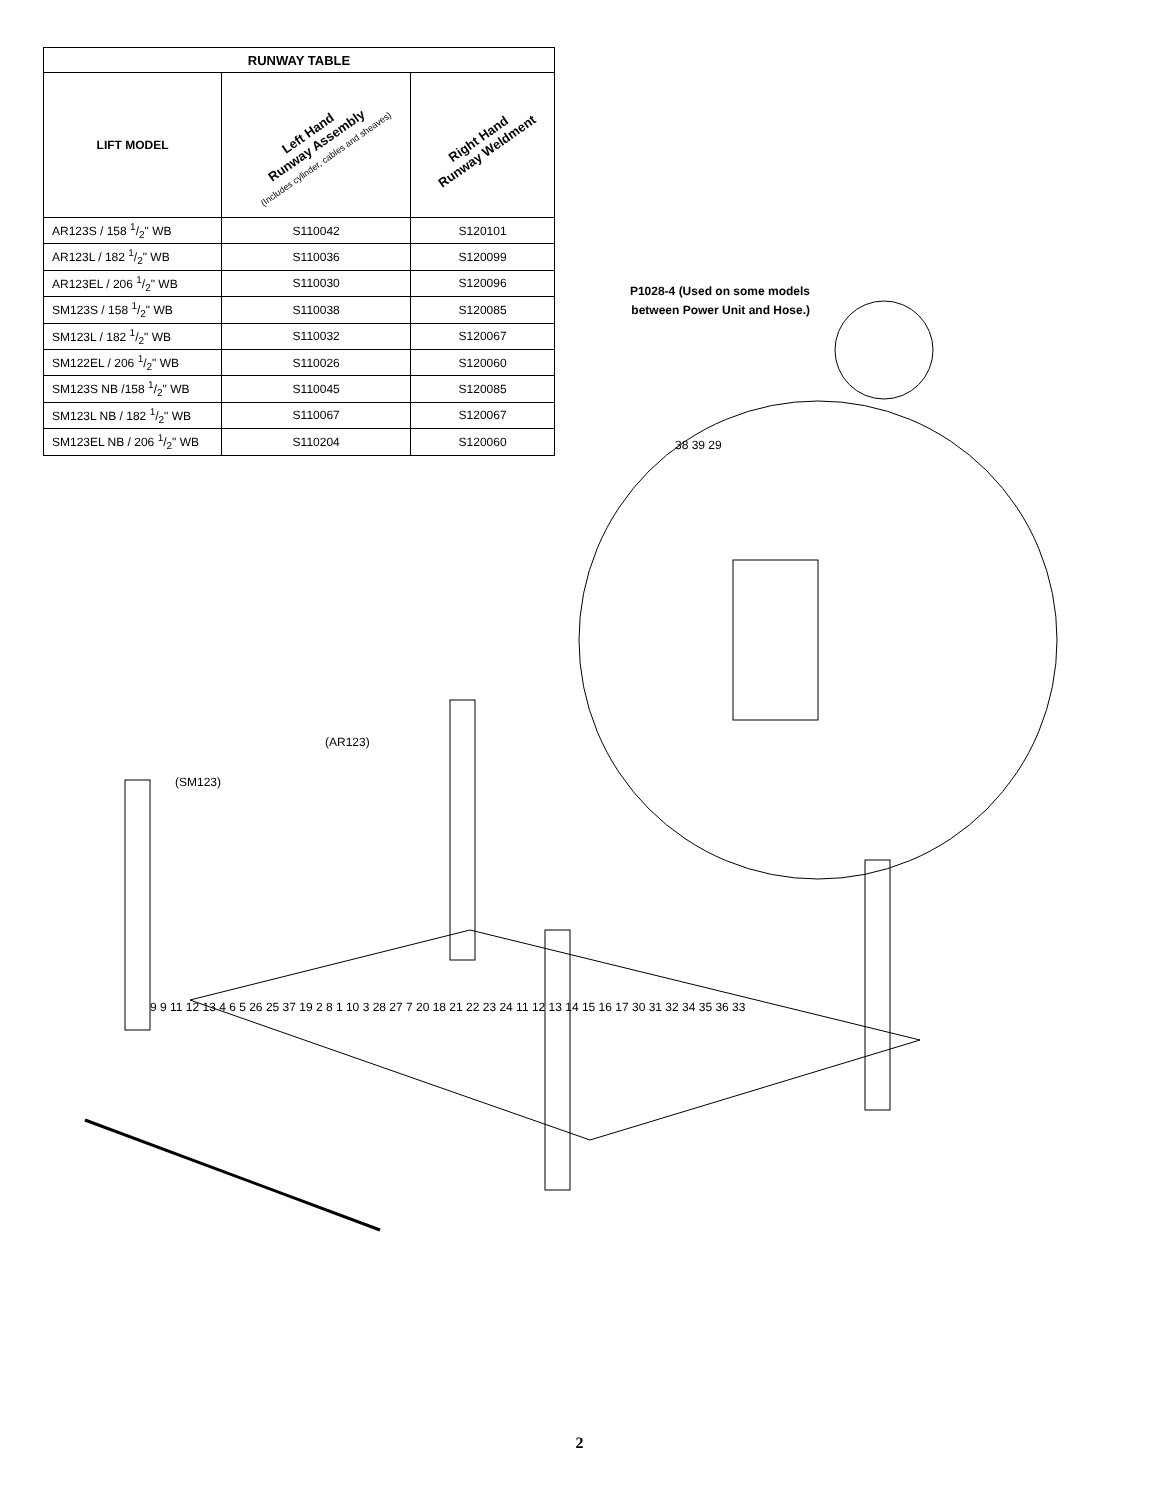| RUNWAY TABLE | | |
| --- | --- | --- |
| LIFT MODEL | Left Hand Runway Assembly (Includes cylinder, cables and sheaves) | Right Hand Runway Weldment |
| AR123S / 158 1/2" WB | S110042 | S120101 |
| AR123L / 182 1/2" WB | S110036 | S120099 |
| AR123EL / 206 1/2" WB | S110030 | S120096 |
| SM123S / 158 1/2" WB | S110038 | S120085 |
| SM123L / 182 1/2" WB | S110032 | S120067 |
| SM122EL / 206 1/2" WB | S110026 | S120060 |
| SM123S NB /158 1/2" WB | S110045 | S120085 |
| SM123L NB / 182 1/2" WB | S110067 | S120067 |
| SM123EL NB / 206 1/2" WB | S110204 | S120060 |
P1028-4 (Used on some models between Power Unit and Hose.)
(SM123)
(AR123)
38 39 29
9 9 11 12 13 4 6 5 26 25 37 19 2 8 1 10 3 28 27 7 20 18 21 22 23 24 11 12 13 14 15 16 17 30 31 32 34 35 36 33
2